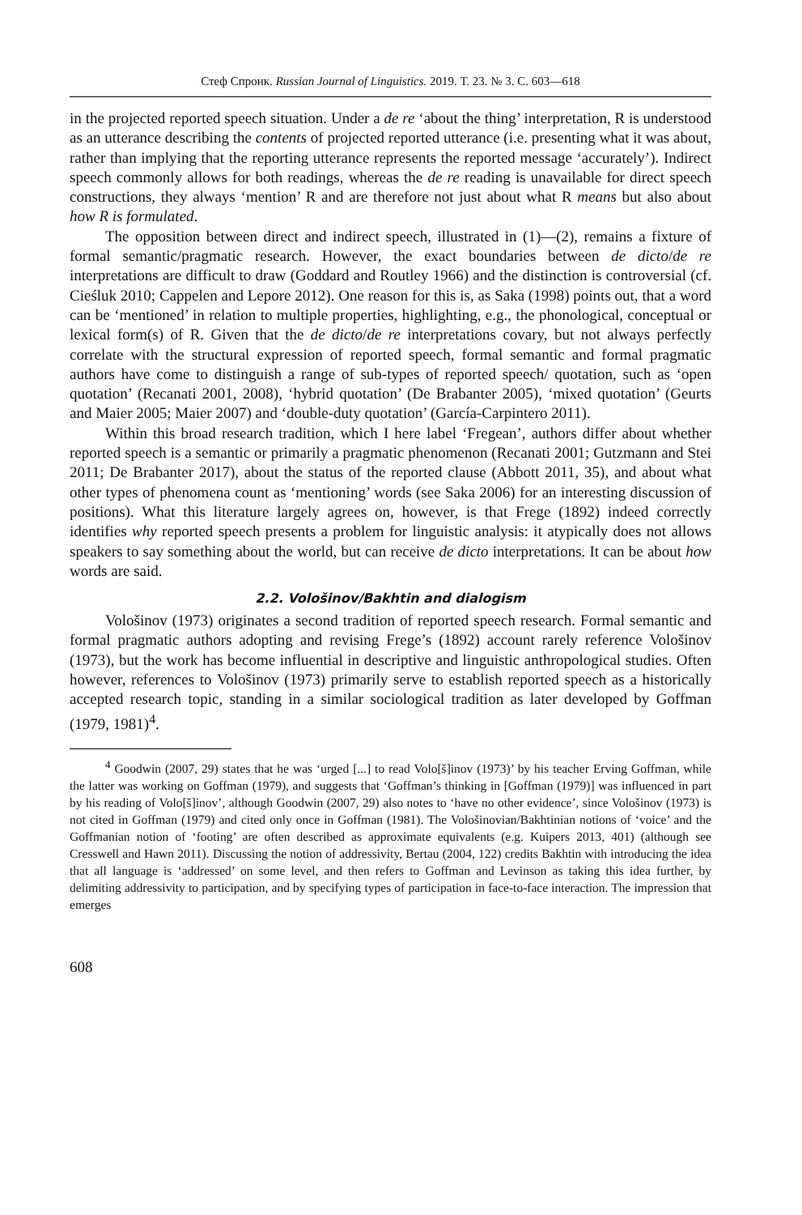Стеф Спронк. Russian Journal of Linguistics. 2019. Т. 23. № 3. С. 603—618
in the projected reported speech situation. Under a de re ‘about the thing’ interpretation, R is understood as an utterance describing the contents of projected reported utterance (i.e. presenting what it was about, rather than implying that the reporting utterance represents the reported message ‘accurately’). Indirect speech commonly allows for both readings, whereas the de re reading is unavailable for direct speech constructions, they always ‘mention’ R and are therefore not just about what R means but also about how R is formulated.
The opposition between direct and indirect speech, illustrated in (1)—(2), remains a fixture of formal semantic/pragmatic research. However, the exact boundaries between de dicto/de re interpretations are difficult to draw (Goddard and Routley 1966) and the distinction is controversial (cf. Cieśluk 2010; Cappelen and Lepore 2012). One reason for this is, as Saka (1998) points out, that a word can be ‘mentioned’ in relation to multiple properties, highlighting, e.g., the phonological, conceptual or lexical form(s) of R. Given that the de dicto/de re interpretations covary, but not always perfectly correlate with the structural expression of reported speech, formal semantic and formal pragmatic authors have come to distinguish a range of sub-types of reported speech/ quotation, such as ‘open quotation’ (Recanati 2001, 2008), ‘hybrid quotation’ (De Brabanter 2005), ‘mixed quotation’ (Geurts and Maier 2005; Maier 2007) and ‘double-duty quotation’ (García-Carpintero 2011).
Within this broad research tradition, which I here label ‘Fregean’, authors differ about whether reported speech is a semantic or primarily a pragmatic phenomenon (Recanati 2001; Gutzmann and Stei 2011; De Brabanter 2017), about the status of the reported clause (Abbott 2011, 35), and about what other types of phenomena count as ‘mentioning’ words (see Saka 2006) for an interesting discussion of positions). What this literature largely agrees on, however, is that Frege (1892) indeed correctly identifies why reported speech presents a problem for linguistic analysis: it atypically does not allows speakers to say something about the world, but can receive de dicto interpretations. It can be about how words are said.
2.2. Vološinov/Bakhtin and dialogism
Vološinov (1973) originates a second tradition of reported speech research. Formal semantic and formal pragmatic authors adopting and revising Frege’s (1892) account rarely reference Vološinov (1973), but the work has become influential in descriptive and linguistic anthropological studies. Often however, references to Vološinov (1973) primarily serve to establish reported speech as a historically accepted research topic, standing in a similar sociological tradition as later developed by Goffman (1979, 1981)<sup>4</sup>.
<sup>4</sup> Goodwin (2007, 29) states that he was ‘urged [...] to read Volo[š]inov (1973)’ by his teacher Erving Goffman, while the latter was working on Goffman (1979), and suggests that ‘Goffman’s thinking in [Goffman (1979)] was influenced in part by his reading of Volo[š]inov’, although Goodwin (2007, 29) also notes to ‘have no other evidence’, since Vološinov (1973) is not cited in Goffman (1979) and cited only once in Goffman (1981). The Vološinovian/Bakhtinian notions of ‘voice’ and the Goffmanian notion of ‘footing’ are often described as approximate equivalents (e.g. Kuipers 2013, 401) (although see Cresswell and Hawn 2011). Discussing the notion of addressivity, Bertau (2004, 122) credits Bakhtin with introducing the idea that all language is ‘addressed’ on some level, and then refers to Goffman and Levinson as taking this idea further, by delimiting addressivity to participation, and by specifying types of participation in face-to-face interaction. The impression that emerges
608